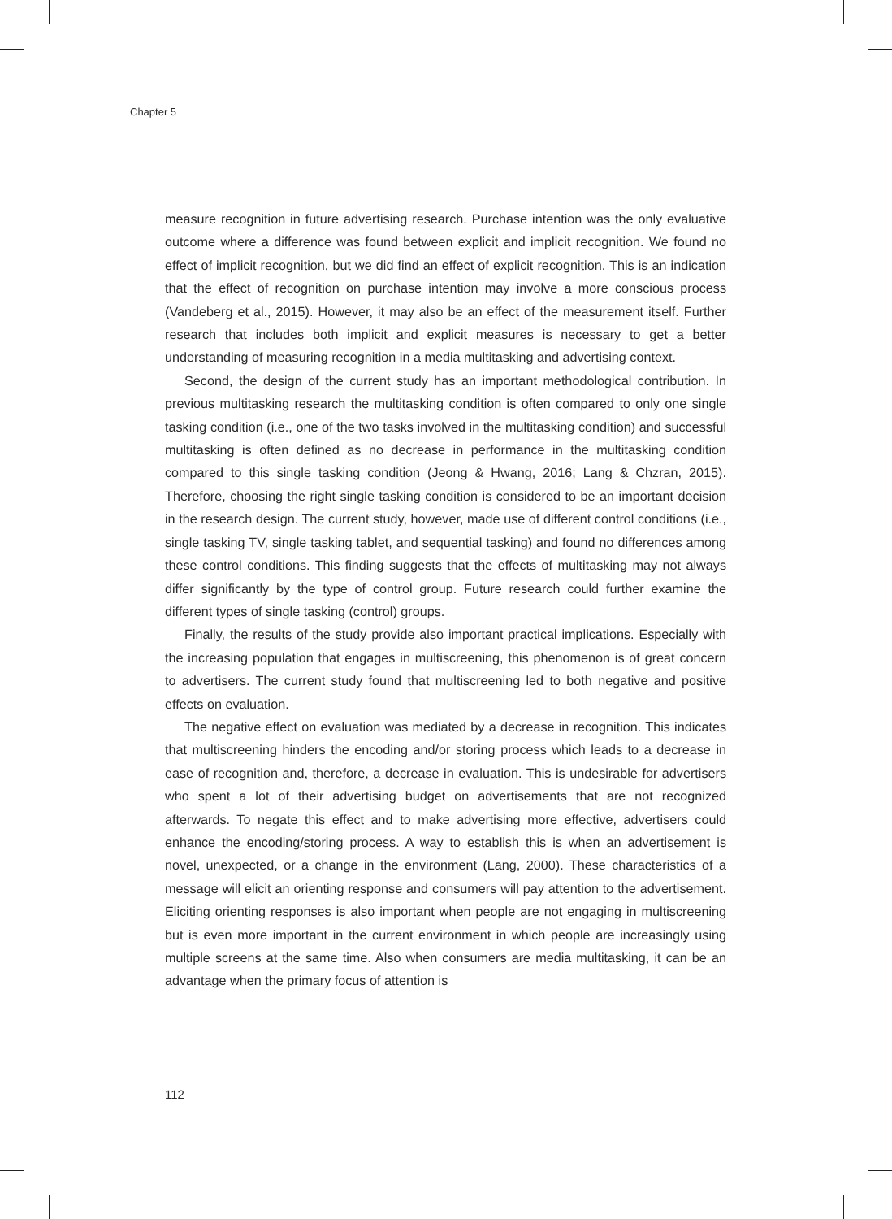Chapter 5
measure recognition in future advertising research. Purchase intention was the only evaluative outcome where a difference was found between explicit and implicit recognition. We found no effect of implicit recognition, but we did find an effect of explicit recognition. This is an indication that the effect of recognition on purchase intention may involve a more conscious process (Vandeberg et al., 2015). However, it may also be an effect of the measurement itself. Further research that includes both implicit and explicit measures is necessary to get a better understanding of measuring recognition in a media multitasking and advertising context.
Second, the design of the current study has an important methodological contribution. In previous multitasking research the multitasking condition is often compared to only one single tasking condition (i.e., one of the two tasks involved in the multitasking condition) and successful multitasking is often defined as no decrease in performance in the multitasking condition compared to this single tasking condition (Jeong & Hwang, 2016; Lang & Chzran, 2015). Therefore, choosing the right single tasking condition is considered to be an important decision in the research design. The current study, however, made use of different control conditions (i.e., single tasking TV, single tasking tablet, and sequential tasking) and found no differences among these control conditions. This finding suggests that the effects of multitasking may not always differ significantly by the type of control group. Future research could further examine the different types of single tasking (control) groups.
Finally, the results of the study provide also important practical implications. Especially with the increasing population that engages in multiscreening, this phenomenon is of great concern to advertisers. The current study found that multiscreening led to both negative and positive effects on evaluation.
The negative effect on evaluation was mediated by a decrease in recognition. This indicates that multiscreening hinders the encoding and/or storing process which leads to a decrease in ease of recognition and, therefore, a decrease in evaluation. This is undesirable for advertisers who spent a lot of their advertising budget on advertisements that are not recognized afterwards. To negate this effect and to make advertising more effective, advertisers could enhance the encoding/storing process. A way to establish this is when an advertisement is novel, unexpected, or a change in the environment (Lang, 2000). These characteristics of a message will elicit an orienting response and consumers will pay attention to the advertisement. Eliciting orienting responses is also important when people are not engaging in multiscreening but is even more important in the current environment in which people are increasingly using multiple screens at the same time. Also when consumers are media multitasking, it can be an advantage when the primary focus of attention is
112